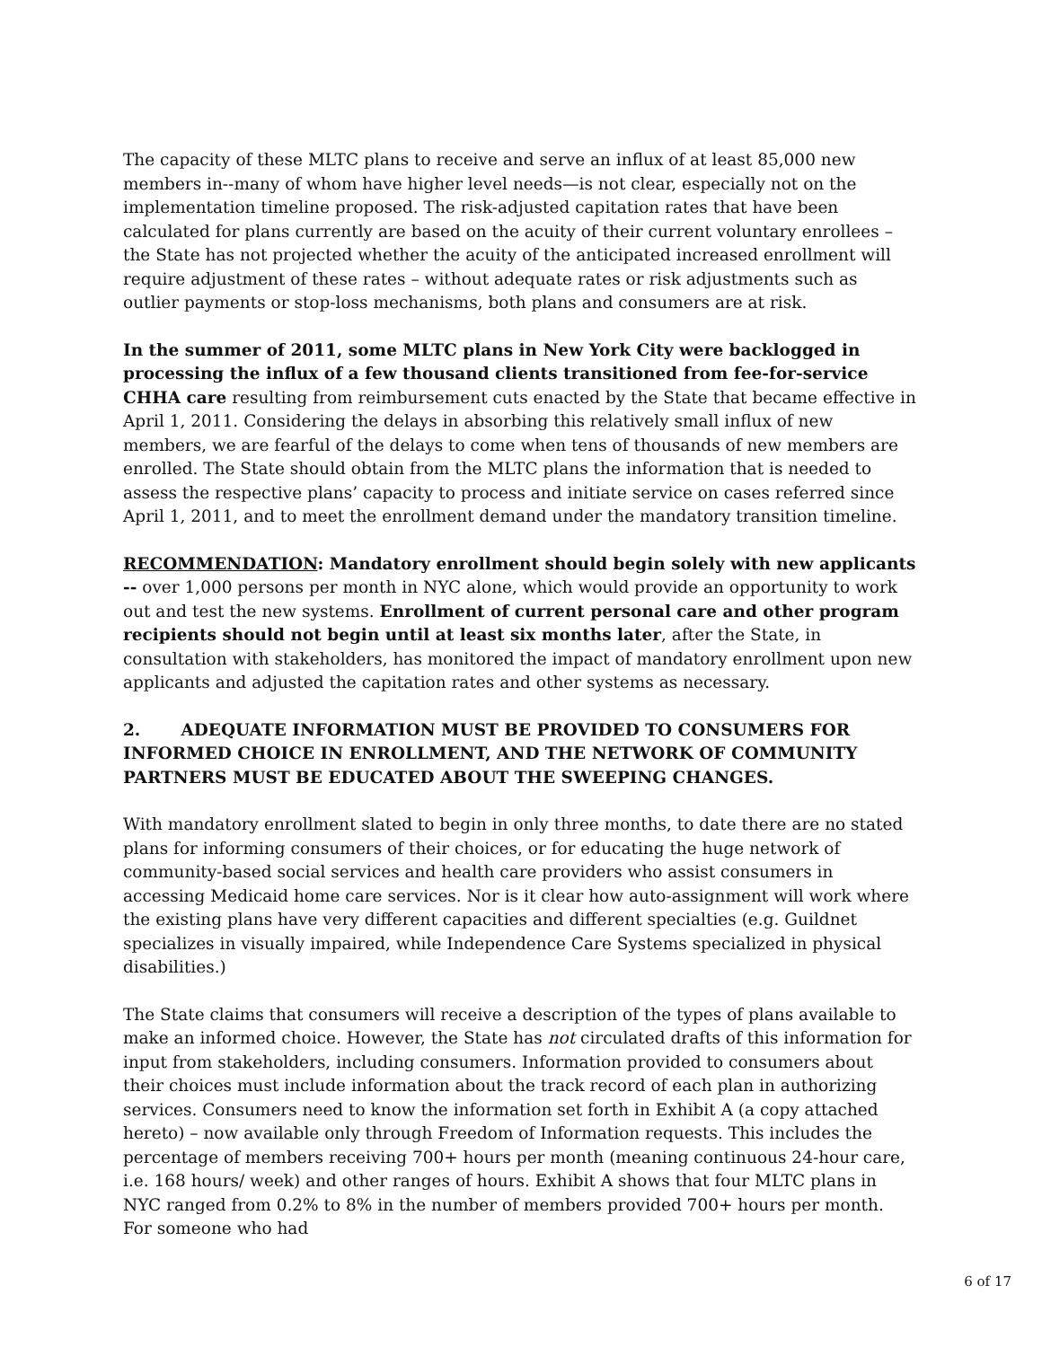The capacity of these MLTC plans to receive and serve an influx of at least 85,000 new members in--many of whom have higher level needs—is not clear, especially not on the implementation timeline proposed. The risk-adjusted capitation rates that have been calculated for plans currently are based on the acuity of their current voluntary enrollees – the State has not projected whether the acuity of the anticipated increased enrollment will require adjustment of these rates – without adequate rates or risk adjustments such as outlier payments or stop-loss mechanisms, both plans and consumers are at risk.
In the summer of 2011, some MLTC plans in New York City were backlogged in processing the influx of a few thousand clients transitioned from fee-for-service CHHA care resulting from reimbursement cuts enacted by the State that became effective in April 1, 2011. Considering the delays in absorbing this relatively small influx of new members, we are fearful of the delays to come when tens of thousands of new members are enrolled. The State should obtain from the MLTC plans the information that is needed to assess the respective plans’ capacity to process and initiate service on cases referred since April 1, 2011, and to meet the enrollment demand under the mandatory transition timeline.
RECOMMENDATION: Mandatory enrollment should begin solely with new applicants -- over 1,000 persons per month in NYC alone, which would provide an opportunity to work out and test the new systems. Enrollment of current personal care and other program recipients should not begin until at least six months later, after the State, in consultation with stakeholders, has monitored the impact of mandatory enrollment upon new applicants and adjusted the capitation rates and other systems as necessary.
2. ADEQUATE INFORMATION MUST BE PROVIDED TO CONSUMERS FOR INFORMED CHOICE IN ENROLLMENT, AND THE NETWORK OF COMMUNITY PARTNERS MUST BE EDUCATED ABOUT THE SWEEPING CHANGES.
With mandatory enrollment slated to begin in only three months, to date there are no stated plans for informing consumers of their choices, or for educating the huge network of community-based social services and health care providers who assist consumers in accessing Medicaid home care services. Nor is it clear how auto-assignment will work where the existing plans have very different capacities and different specialties (e.g. Guildnet specializes in visually impaired, while Independence Care Systems specialized in physical disabilities.)
The State claims that consumers will receive a description of the types of plans available to make an informed choice. However, the State has not circulated drafts of this information for input from stakeholders, including consumers. Information provided to consumers about their choices must include information about the track record of each plan in authorizing services. Consumers need to know the information set forth in Exhibit A (a copy attached hereto) – now available only through Freedom of Information requests. This includes the percentage of members receiving 700+ hours per month (meaning continuous 24-hour care, i.e. 168 hours/ week) and other ranges of hours. Exhibit A shows that four MLTC plans in NYC ranged from 0.2% to 8% in the number of members provided 700+ hours per month. For someone who had
6 of 17